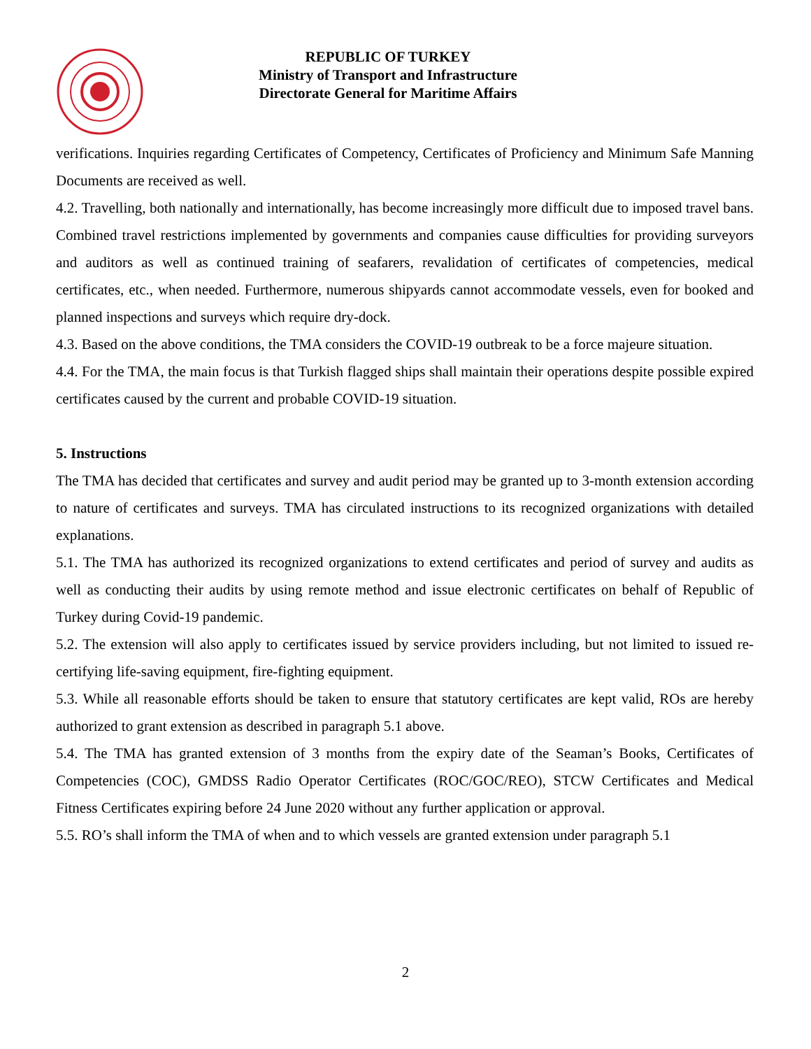REPUBLIC OF TURKEY
Ministry of Transport and Infrastructure
Directorate General for Maritime Affairs
verifications. Inquiries regarding Certificates of Competency, Certificates of Proficiency and Minimum Safe Manning Documents are received as well.
4.2. Travelling, both nationally and internationally, has become increasingly more difficult due to imposed travel bans. Combined travel restrictions implemented by governments and companies cause difficulties for providing surveyors and auditors as well as continued training of seafarers, revalidation of certificates of competencies, medical certificates, etc., when needed. Furthermore, numerous shipyards cannot accommodate vessels, even for booked and planned inspections and surveys which require dry-dock.
4.3. Based on the above conditions, the TMA considers the COVID-19 outbreak to be a force majeure situation.
4.4. For the TMA, the main focus is that Turkish flagged ships shall maintain their operations despite possible expired certificates caused by the current and probable COVID-19 situation.
5. Instructions
The TMA has decided that certificates and survey and audit period may be granted up to 3-month extension according to nature of certificates and surveys. TMA has circulated instructions to its recognized organizations with detailed explanations.
5.1. The TMA has authorized its recognized organizations to extend certificates and period of survey and audits as well as conducting their audits by using remote method and issue electronic certificates on behalf of Republic of Turkey during Covid-19 pandemic.
5.2. The extension will also apply to certificates issued by service providers including, but not limited to issued re-certifying life-saving equipment, fire-fighting equipment.
5.3. While all reasonable efforts should be taken to ensure that statutory certificates are kept valid, ROs are hereby authorized to grant extension as described in paragraph 5.1 above.
5.4. The TMA has granted extension of 3 months from the expiry date of the Seaman’s Books, Certificates of Competencies (COC), GMDSS Radio Operator Certificates (ROC/GOC/REO), STCW Certificates and Medical Fitness Certificates expiring before 24 June 2020 without any further application or approval.
5.5. RO’s shall inform the TMA of when and to which vessels are granted extension under paragraph 5.1
2